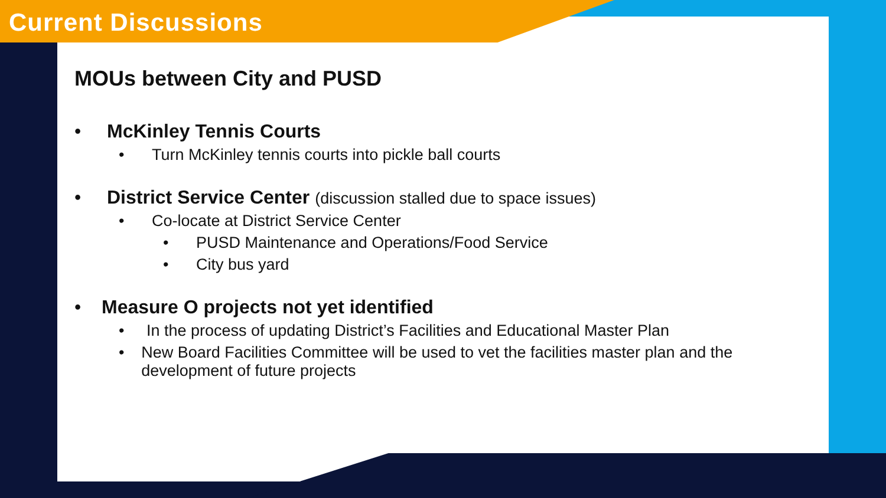Current Discussions
MOUs between City and PUSD
• McKinley Tennis Courts
• Turn McKinley tennis courts into pickle ball courts
• District Service Center (discussion stalled due to space issues)
• Co-locate at District Service Center
• PUSD Maintenance and Operations/Food Service
• City bus yard
• Measure O projects not yet identified
• In the process of updating District’s Facilities and Educational Master Plan
• New Board Facilities Committee will be used to vet the facilities master plan and the development of future projects